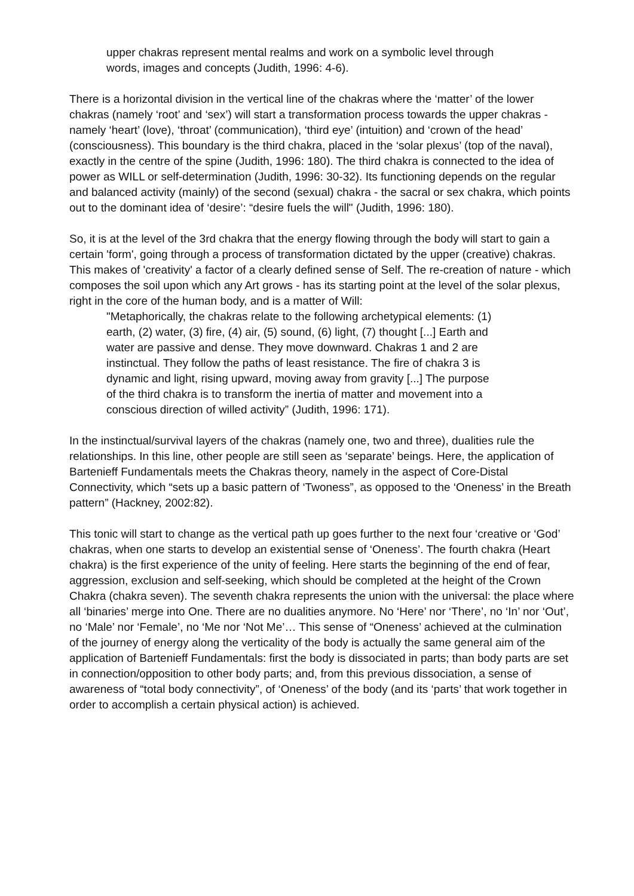upper chakras represent mental realms and work on a symbolic level through words, images and concepts (Judith, 1996: 4-6).
There is a horizontal division in the vertical line of the chakras where the ‘matter’ of the lower chakras (namely ‘root’ and ‘sex’) will start a transformation process towards the upper chakras - namely ‘heart’ (love), ‘throat’ (communication), ‘third eye’ (intuition) and ‘crown of the head’ (consciousness). This boundary is the third chakra, placed in the ‘solar plexus’ (top of the naval), exactly in the centre of the spine (Judith, 1996: 180). The third chakra is connected to the idea of power as WILL or self-determination (Judith, 1996: 30-32). Its functioning depends on the regular and balanced activity (mainly) of the second (sexual) chakra - the sacral or sex chakra, which points out to the dominant idea of ‘desire’: “desire fuels the will" (Judith, 1996: 180).
So, it is at the level of the 3rd chakra that the energy flowing through the body will start to gain a certain 'form', going through a process of transformation dictated by the upper (creative) chakras. This makes of 'creativity' a factor of a clearly defined sense of Self. The re-creation of nature - which composes the soil upon which any Art grows - has its starting point at the level of the solar plexus, right in the core of the human body, and is a matter of Will:
"Metaphorically, the chakras relate to the following archetypical elements: (1) earth, (2) water, (3) fire, (4) air, (5) sound, (6) light, (7) thought [...] Earth and water are passive and dense. They move downward. Chakras 1 and 2 are instinctual. They follow the paths of least resistance. The fire of chakra 3 is dynamic and light, rising upward, moving away from gravity [...] The purpose of the third chakra is to transform the inertia of matter and movement into a conscious direction of willed activity” (Judith, 1996: 171).
In the instinctual/survival layers of the chakras (namely one, two and three), dualities rule the relationships. In this line, other people are still seen as ‘separate’ beings. Here, the application of Bartenieff Fundamentals meets the Chakras theory, namely in the aspect of Core-Distal Connectivity, which “sets up a basic pattern of ‘Twoness”, as opposed to the ‘Oneness’ in the Breath pattern” (Hackney, 2002:82).
This tonic will start to change as the vertical path up goes further to the next four ‘creative or ‘God’ chakras, when one starts to develop an existential sense of ‘Oneness’. The fourth chakra (Heart chakra) is the first experience of the unity of feeling. Here starts the beginning of the end of fear, aggression, exclusion and self-seeking, which should be completed at the height of the Crown Chakra (chakra seven). The seventh chakra represents the union with the universal: the place where all ‘binaries’ merge into One. There are no dualities anymore. No ‘Here’ nor ‘There’, no ‘In’ nor ‘Out’, no ‘Male’ nor ‘Female’, no ‘Me nor ‘Not Me’… This sense of “Oneness’ achieved at the culmination of the journey of energy along the verticality of the body is actually the same general aim of the application of Bartenieff Fundamentals: first the body is dissociated in parts; than body parts are set in connection/opposition to other body parts; and, from this previous dissociation, a sense of awareness of “total body connectivity”, of ‘Oneness’ of the body (and its ‘parts’ that work together in order to accomplish a certain physical action) is achieved.